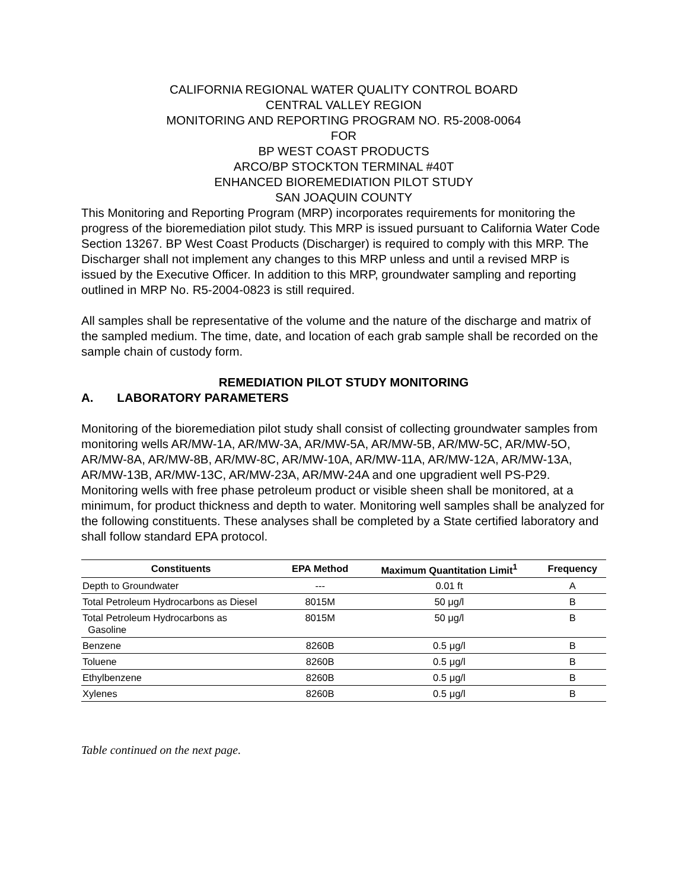CALIFORNIA REGIONAL WATER QUALITY CONTROL BOARD
CENTRAL VALLEY REGION
MONITORING AND REPORTING PROGRAM NO. R5-2008-0064
FOR
BP WEST COAST PRODUCTS
ARCO/BP STOCKTON TERMINAL #40T
ENHANCED BIOREMEDIATION PILOT STUDY
SAN JOAQUIN COUNTY
This Monitoring and Reporting Program (MRP) incorporates requirements for monitoring the progress of the bioremediation pilot study. This MRP is issued pursuant to California Water Code Section 13267. BP West Coast Products (Discharger) is required to comply with this MRP. The Discharger shall not implement any changes to this MRP unless and until a revised MRP is issued by the Executive Officer. In addition to this MRP, groundwater sampling and reporting outlined in MRP No. R5-2004-0823 is still required.
All samples shall be representative of the volume and the nature of the discharge and matrix of the sampled medium. The time, date, and location of each grab sample shall be recorded on the sample chain of custody form.
REMEDIATION PILOT STUDY MONITORING
A. LABORATORY PARAMETERS
Monitoring of the bioremediation pilot study shall consist of collecting groundwater samples from monitoring wells AR/MW-1A, AR/MW-3A, AR/MW-5A, AR/MW-5B, AR/MW-5C, AR/MW-5O, AR/MW-8A, AR/MW-8B, AR/MW-8C, AR/MW-10A, AR/MW-11A, AR/MW-12A, AR/MW-13A, AR/MW-13B, AR/MW-13C, AR/MW-23A, AR/MW-24A and one upgradient well PS-P29. Monitoring wells with free phase petroleum product or visible sheen shall be monitored, at a minimum, for product thickness and depth to water. Monitoring well samples shall be analyzed for the following constituents. These analyses shall be completed by a State certified laboratory and shall follow standard EPA protocol.
| Constituents | EPA Method | Maximum Quantitation Limit<sup>1</sup> | Frequency |
| --- | --- | --- | --- |
| Depth to Groundwater | --- | 0.01 ft | A |
| Total Petroleum Hydrocarbons as Diesel | 8015M | 50 μg/l | B |
| Total Petroleum Hydrocarbons as Gasoline | 8015M | 50 μg/l | B |
| Benzene | 8260B | 0.5 μg/l | B |
| Toluene | 8260B | 0.5 μg/l | B |
| Ethylbenzene | 8260B | 0.5 μg/l | B |
| Xylenes | 8260B | 0.5 μg/l | B |
Table continued on the next page.